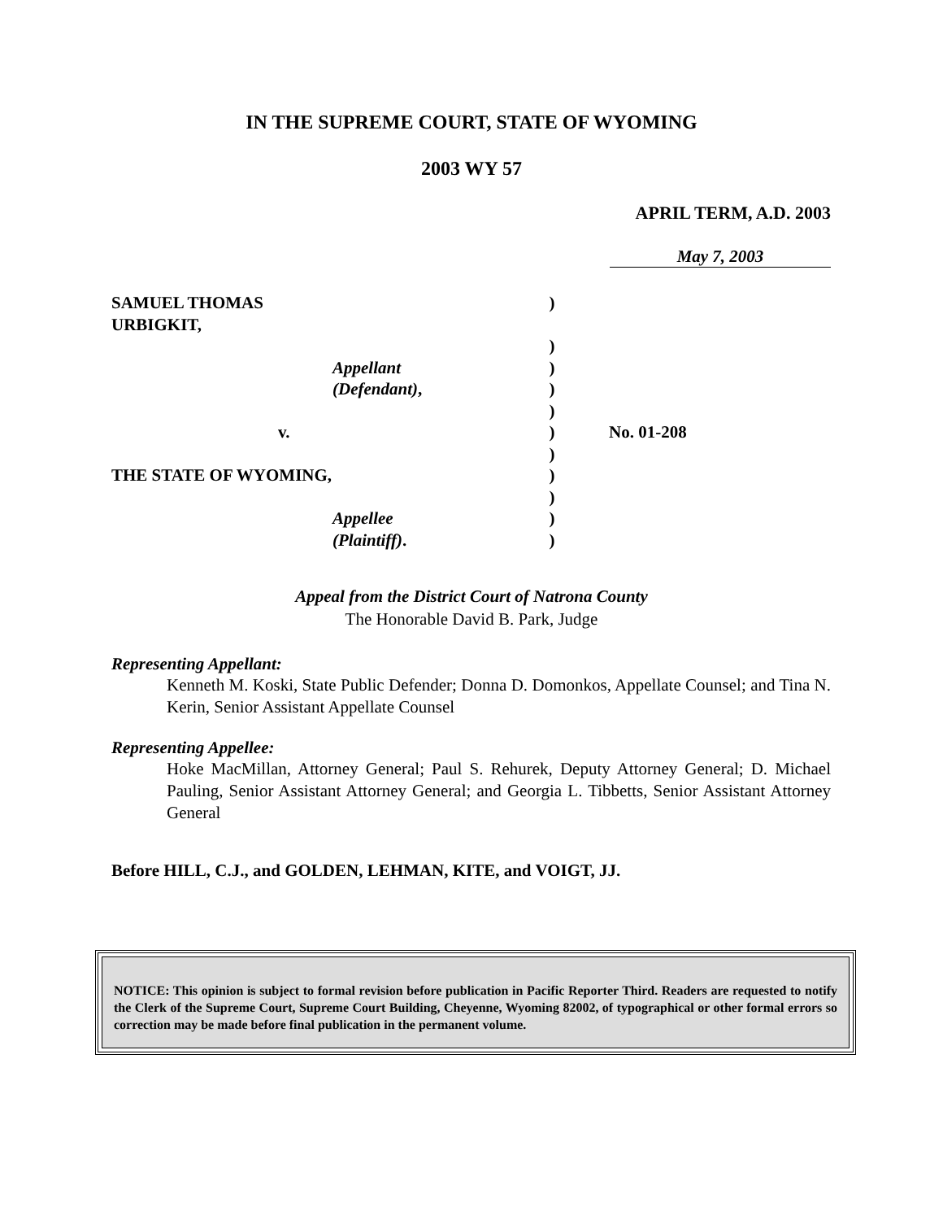IN THE SUPREME COURT, STATE OF WYOMING
2003 WY 57
APRIL TERM, A.D. 2003
May 7, 2003
SAMUEL THOMAS URBIGKIT,
)
)
Appellant
)
(Defendant),
)
)
v.
)
No. 01-208
)
THE STATE OF WYOMING,
)
)
Appellee
)
(Plaintiff).
)
Appeal from the District Court of Natrona County
The Honorable David B. Park, Judge
Representing Appellant:
Kenneth M. Koski, State Public Defender; Donna D. Domonkos, Appellate Counsel; and Tina N. Kerin, Senior Assistant Appellate Counsel
Representing Appellee:
Hoke MacMillan, Attorney General; Paul S. Rehurek, Deputy Attorney General; D. Michael Pauling, Senior Assistant Attorney General; and Georgia L. Tibbetts, Senior Assistant Attorney General
Before HILL, C.J., and GOLDEN, LEHMAN, KITE, and VOIGT, JJ.
NOTICE: This opinion is subject to formal revision before publication in Pacific Reporter Third. Readers are requested to notify the Clerk of the Supreme Court, Supreme Court Building, Cheyenne, Wyoming 82002, of typographical or other formal errors so correction may be made before final publication in the permanent volume.